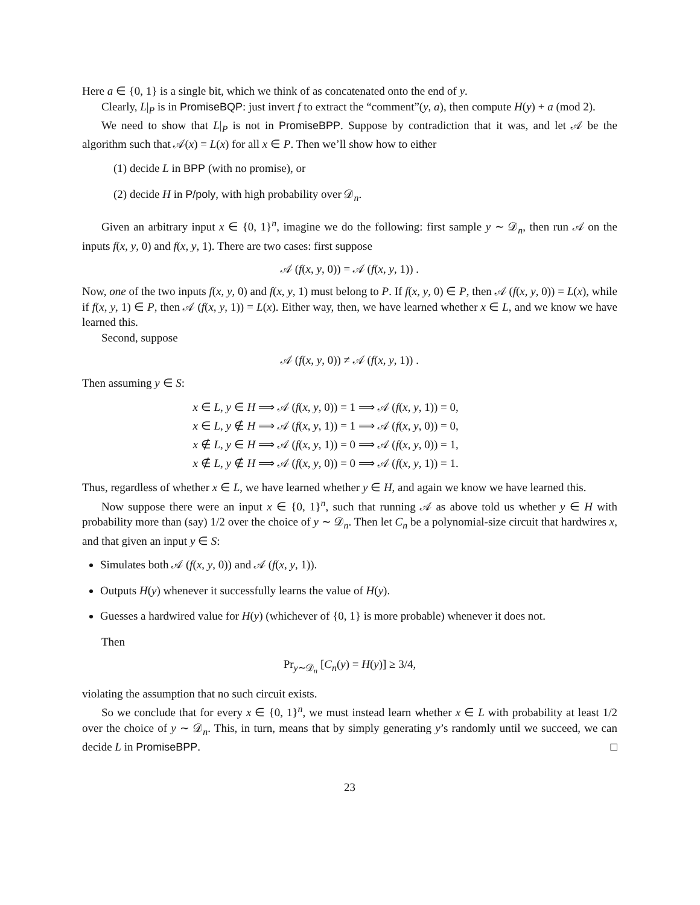Here a ∈ {0, 1} is a single bit, which we think of as concatenated onto the end of y.
Clearly, L|<sub>P</sub> is in PromiseBQP: just invert f to extract the “comment”(y, a), then compute H(y) + a (mod 2).
We need to show that L|<sub>P</sub> is not in PromiseBPP. Suppose by contradiction that it was, and let 𝒜 be the algorithm such that 𝒜(x) = L(x) for all x ∈ P. Then we’ll show how to either
(1) decide L in BPP (with no promise), or
(2) decide H in P/poly, with high probability over 𝒟<sub>n</sub>.
Given an arbitrary input x ∈ {0, 1}<sup>n</sup>, imagine we do the following: first sample y ∼ 𝒟<sub>n</sub>, then run 𝒜 on the inputs f(x, y, 0) and f(x, y, 1). There are two cases: first suppose
𝒜 (f(x, y, 0)) = 𝒜 (f(x, y, 1)) .
Now, one of the two inputs f(x, y, 0) and f(x, y, 1) must belong to P. If f(x, y, 0) ∈ P, then 𝒜 (f(x, y, 0)) = L(x), while if f(x, y, 1) ∈ P, then 𝒜 (f(x, y, 1)) = L(x). Either way, then, we have learned whether x ∈ L, and we know we have learned this.
Second, suppose
𝒜 (f(x, y, 0)) ≠ 𝒜 (f(x, y, 1)) .
Then assuming y ∈ S:
x ∈ L, y ∈ H ⟹ 𝒜 (f(x, y, 0)) = 1 ⟹ 𝒜 (f(x, y, 1)) = 0,
x ∈ L, y ∉ H ⟹ 𝒜 (f(x, y, 1)) = 1 ⟹ 𝒜 (f(x, y, 0)) = 0,
x ∉ L, y ∈ H ⟹ 𝒜 (f(x, y, 1)) = 0 ⟹ 𝒜 (f(x, y, 0)) = 1,
x ∉ L, y ∉ H ⟹ 𝒜 (f(x, y, 0)) = 0 ⟹ 𝒜 (f(x, y, 1)) = 1.
Thus, regardless of whether x ∈ L, we have learned whether y ∈ H, and again we know we have learned this.
Now suppose there were an input x ∈ {0, 1}<sup>n</sup>, such that running 𝒜 as above told us whether y ∈ H with probability more than (say) 1/2 over the choice of y ∼ 𝒟<sub>n</sub>. Then let C<sub>n</sub> be a polynomial-size circuit that hardwires x, and that given an input y ∈ S:
Simulates both 𝒜 (f(x, y, 0)) and 𝒜 (f(x, y, 1)).
Outputs H(y) whenever it successfully learns the value of H(y).
Guesses a hardwired value for H(y) (whichever of {0, 1} is more probable) whenever it does not.
Then
Pr<sub>y∼𝒟<sub>n</sub></sub> [C<sub>n</sub>(y) = H(y)] ≥ 3/4,
violating the assumption that no such circuit exists.
So we conclude that for every x ∈ {0, 1}<sup>n</sup>, we must instead learn whether x ∈ L with probability at least 1/2 over the choice of y ∼ 𝒟<sub>n</sub>. This, in turn, means that by simply generating y’s randomly until we succeed, we can decide L in PromiseBPP. □
23